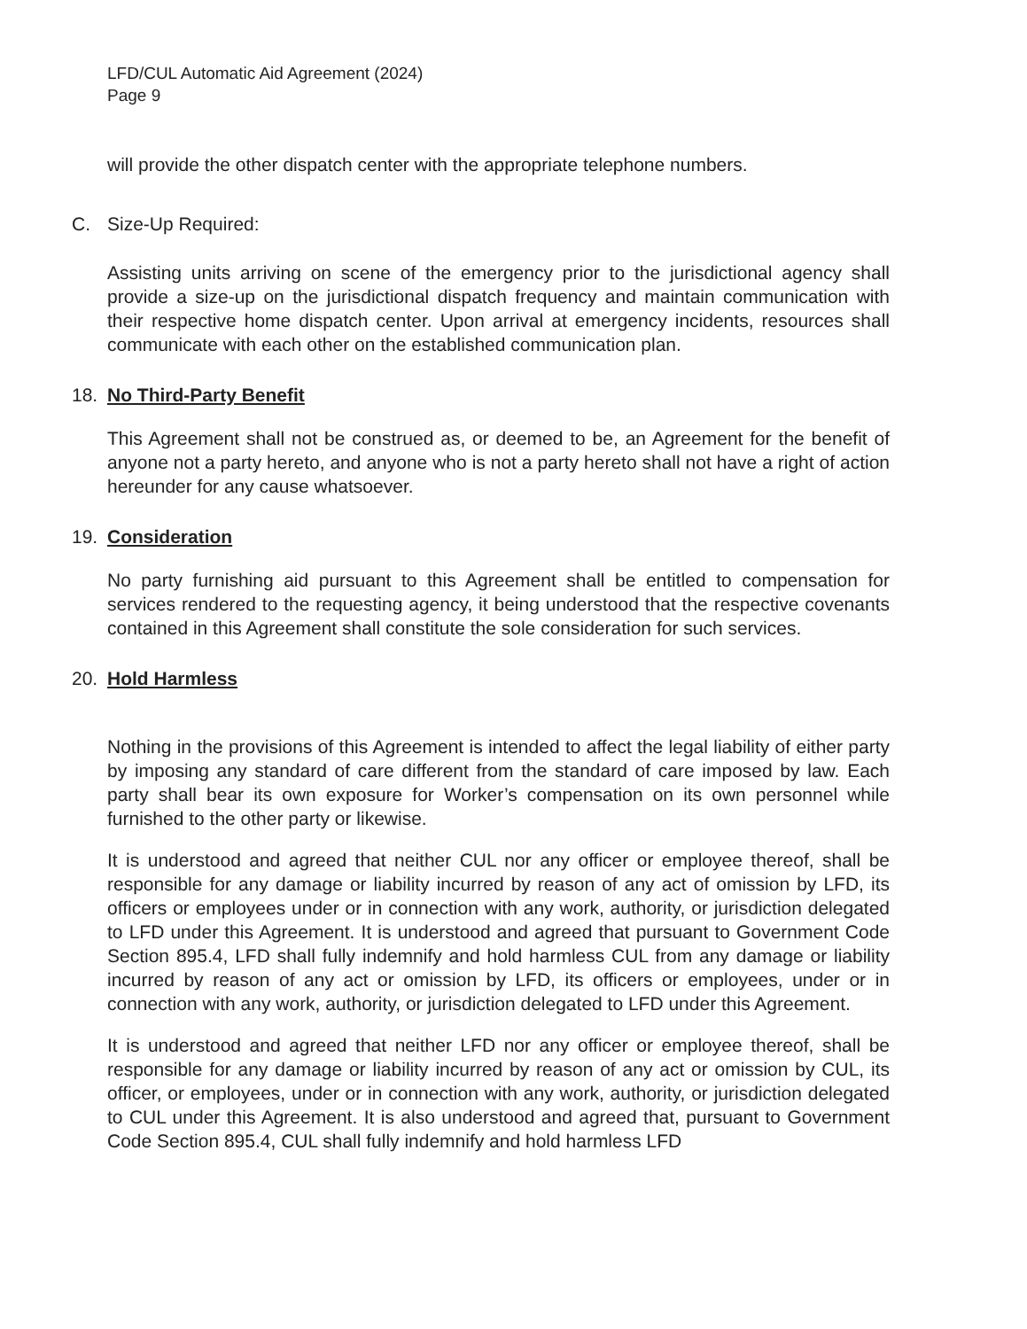LFD/CUL Automatic Aid Agreement (2024)
Page 9
will provide the other dispatch center with the appropriate telephone numbers.
C. Size-Up Required:
Assisting units arriving on scene of the emergency prior to the jurisdictional agency shall provide a size-up on the jurisdictional dispatch frequency and maintain communication with their respective home dispatch center. Upon arrival at emergency incidents, resources shall communicate with each other on the established communication plan.
18. No Third-Party Benefit
This Agreement shall not be construed as, or deemed to be, an Agreement for the benefit of anyone not a party hereto, and anyone who is not a party hereto shall not have a right of action hereunder for any cause whatsoever.
19. Consideration
No party furnishing aid pursuant to this Agreement shall be entitled to compensation for services rendered to the requesting agency, it being understood that the respective covenants contained in this Agreement shall constitute the sole consideration for such services.
20. Hold Harmless
Nothing in the provisions of this Agreement is intended to affect the legal liability of either party by imposing any standard of care different from the standard of care imposed by law. Each party shall bear its own exposure for Worker’s compensation on its own personnel while furnished to the other party or likewise.
It is understood and agreed that neither CUL nor any officer or employee thereof, shall be responsible for any damage or liability incurred by reason of any act of omission by LFD, its officers or employees under or in connection with any work, authority, or jurisdiction delegated to LFD under this Agreement. It is understood and agreed that pursuant to Government Code Section 895.4, LFD shall fully indemnify and hold harmless CUL from any damage or liability incurred by reason of any act or omission by LFD, its officers or employees, under or in connection with any work, authority, or jurisdiction delegated to LFD under this Agreement.
It is understood and agreed that neither LFD nor any officer or employee thereof, shall be responsible for any damage or liability incurred by reason of any act or omission by CUL, its officer, or employees, under or in connection with any work, authority, or jurisdiction delegated to CUL under this Agreement. It is also understood and agreed that, pursuant to Government Code Section 895.4, CUL shall fully indemnify and hold harmless LFD